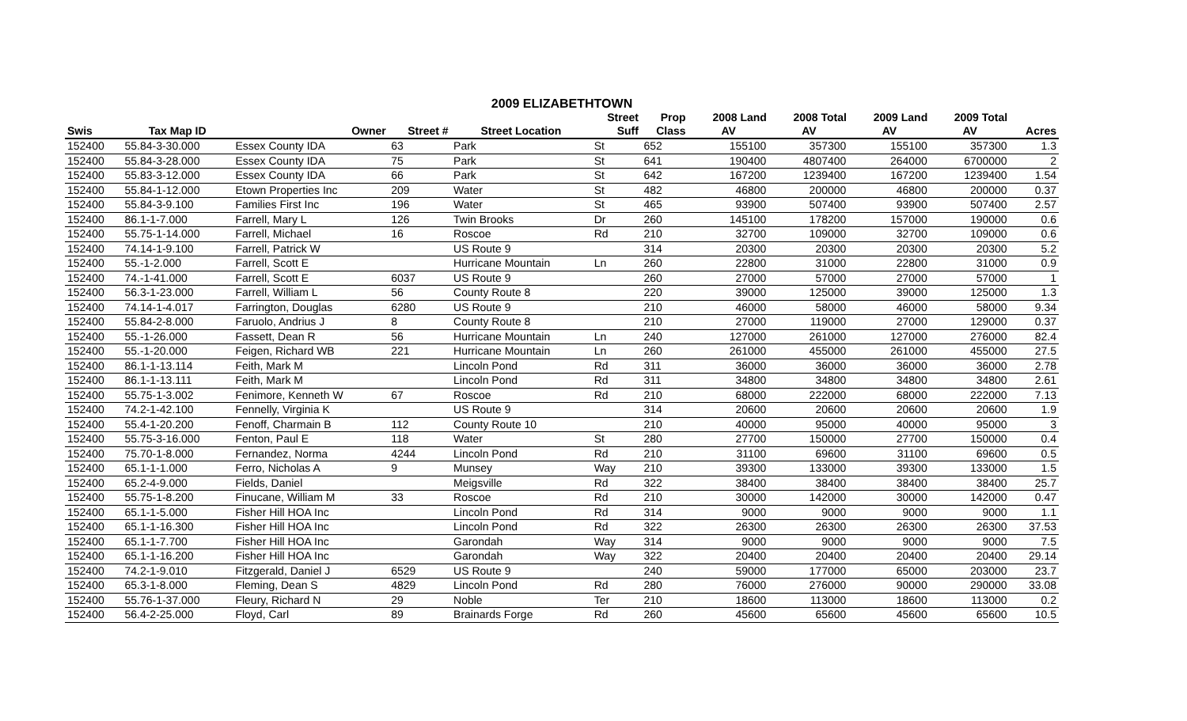2009 ELIZABETHTOWN
| | | | | | Street | Prop | 2008 Land | 2008 Total | 2009 Land | 2009 Total | |
| --- | --- | --- | --- | --- | --- | --- | --- | --- | --- | --- | --- |
| Swis | Tax Map ID | Owner | Street # | Street Location | Suff | Class | AV | AV | AV | AV | Acres |
| 152400 | 55.84-3-30.000 | Essex County IDA | 63 | Park | St | 652 | 155100 | 357300 | 155100 | 357300 | 1.3 |
| 152400 | 55.84-3-28.000 | Essex County IDA | 75 | Park | St | 641 | 190400 | 4807400 | 264000 | 6700000 | 2 |
| 152400 | 55.83-3-12.000 | Essex County IDA | 66 | Park | St | 642 | 167200 | 1239400 | 167200 | 1239400 | 1.54 |
| 152400 | 55.84-1-12.000 | Etown Properties Inc | 209 | Water | St | 482 | 46800 | 200000 | 46800 | 200000 | 0.37 |
| 152400 | 55.84-3-9.100 | Families First Inc | 196 | Water | St | 465 | 93900 | 507400 | 93900 | 507400 | 2.57 |
| 152400 | 86.1-1-7.000 | Farrell, Mary L | 126 | Twin Brooks | Dr | 260 | 145100 | 178200 | 157000 | 190000 | 0.6 |
| 152400 | 55.75-1-14.000 | Farrell, Michael | 16 | Roscoe | Rd | 210 | 32700 | 109000 | 32700 | 109000 | 0.6 |
| 152400 | 74.14-1-9.100 | Farrell, Patrick W | | US Route 9 | | 314 | 20300 | 20300 | 20300 | 20300 | 5.2 |
| 152400 | 55.-1-2.000 | Farrell, Scott E | | Hurricane Mountain | Ln | 260 | 22800 | 31000 | 22800 | 31000 | 0.9 |
| 152400 | 74.-1-41.000 | Farrell, Scott E | 6037 | US Route 9 | | 260 | 27000 | 57000 | 27000 | 57000 | 1 |
| 152400 | 56.3-1-23.000 | Farrell, William L | 56 | County Route 8 | | 220 | 39000 | 125000 | 39000 | 125000 | 1.3 |
| 152400 | 74.14-1-4.017 | Farrington, Douglas | 6280 | US Route 9 | | 210 | 46000 | 58000 | 46000 | 58000 | 9.34 |
| 152400 | 55.84-2-8.000 | Faruolo, Andrius J | 8 | County Route 8 | | 210 | 27000 | 119000 | 27000 | 129000 | 0.37 |
| 152400 | 55.-1-26.000 | Fassett, Dean R | 56 | Hurricane Mountain | Ln | 240 | 127000 | 261000 | 127000 | 276000 | 82.4 |
| 152400 | 55.-1-20.000 | Feigen, Richard WB | 221 | Hurricane Mountain | Ln | 260 | 261000 | 455000 | 261000 | 455000 | 27.5 |
| 152400 | 86.1-1-13.114 | Feith, Mark M | | Lincoln Pond | Rd | 311 | 36000 | 36000 | 36000 | 36000 | 2.78 |
| 152400 | 86.1-1-13.111 | Feith, Mark M | | Lincoln Pond | Rd | 311 | 34800 | 34800 | 34800 | 34800 | 2.61 |
| 152400 | 55.75-1-3.002 | Fenimore, Kenneth W | 67 | Roscoe | Rd | 210 | 68000 | 222000 | 68000 | 222000 | 7.13 |
| 152400 | 74.2-1-42.100 | Fennelly, Virginia K | | US Route 9 | | 314 | 20600 | 20600 | 20600 | 20600 | 1.9 |
| 152400 | 55.4-1-20.200 | Fenoff, Charmain B | 112 | County Route 10 | | 210 | 40000 | 95000 | 40000 | 95000 | 3 |
| 152400 | 55.75-3-16.000 | Fenton, Paul E | 118 | Water | St | 280 | 27700 | 150000 | 27700 | 150000 | 0.4 |
| 152400 | 75.70-1-8.000 | Fernandez, Norma | 4244 | Lincoln Pond | Rd | 210 | 31100 | 69600 | 31100 | 69600 | 0.5 |
| 152400 | 65.1-1-1.000 | Ferro, Nicholas A | 9 | Munsey | Way | 210 | 39300 | 133000 | 39300 | 133000 | 1.5 |
| 152400 | 65.2-4-9.000 | Fields, Daniel | | Meigsville | Rd | 322 | 38400 | 38400 | 38400 | 38400 | 25.7 |
| 152400 | 55.75-1-8.200 | Finucane, William M | 33 | Roscoe | Rd | 210 | 30000 | 142000 | 30000 | 142000 | 0.47 |
| 152400 | 65.1-1-5.000 | Fisher Hill HOA Inc | | Lincoln Pond | Rd | 314 | 9000 | 9000 | 9000 | 9000 | 1.1 |
| 152400 | 65.1-1-16.300 | Fisher Hill HOA Inc | | Lincoln Pond | Rd | 322 | 26300 | 26300 | 26300 | 26300 | 37.53 |
| 152400 | 65.1-1-7.700 | Fisher Hill HOA Inc | | Garondah | Way | 314 | 9000 | 9000 | 9000 | 9000 | 7.5 |
| 152400 | 65.1-1-16.200 | Fisher Hill HOA Inc | | Garondah | Way | 322 | 20400 | 20400 | 20400 | 20400 | 29.14 |
| 152400 | 74.2-1-9.010 | Fitzgerald, Daniel J | 6529 | US Route 9 | | 240 | 59000 | 177000 | 65000 | 203000 | 23.7 |
| 152400 | 65.3-1-8.000 | Fleming, Dean S | 4829 | Lincoln Pond | Rd | 280 | 76000 | 276000 | 90000 | 290000 | 33.08 |
| 152400 | 55.76-1-37.000 | Fleury, Richard N | 29 | Noble | Ter | 210 | 18600 | 113000 | 18600 | 113000 | 0.2 |
| 152400 | 56.4-2-25.000 | Floyd, Carl | 89 | Brainards Forge | Rd | 260 | 45600 | 65600 | 45600 | 65600 | 10.5 |